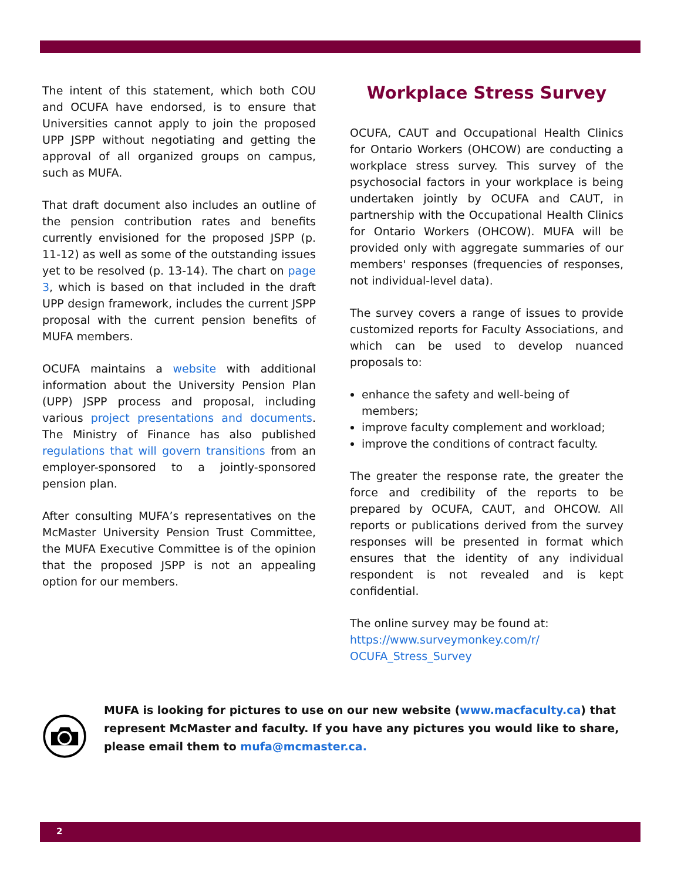The intent of this statement, which both COU and OCUFA have endorsed, is to ensure that Universities cannot apply to join the proposed UPP JSPP without negotiating and getting the approval of all organized groups on campus, such as MUFA.
That draft document also includes an outline of the pension contribution rates and benefits currently envisioned for the proposed JSPP (p. 11-12) as well as some of the outstanding issues yet to be resolved (p. 13-14). The chart on page 3, which is based on that included in the draft UPP design framework, includes the current JSPP proposal with the current pension benefits of MUFA members.
OCUFA maintains a website with additional information about the University Pension Plan (UPP) JSPP process and proposal, including various project presentations and documents. The Ministry of Finance has also published regulations that will govern transitions from an employer-sponsored to a jointly-sponsored pension plan.
After consulting MUFA’s representatives on the McMaster University Pension Trust Committee, the MUFA Executive Committee is of the opinion that the proposed JSPP is not an appealing option for our members.
Workplace Stress Survey
OCUFA, CAUT and Occupational Health Clinics for Ontario Workers (OHCOW) are conducting a workplace stress survey. This survey of the psychosocial factors in your workplace is being undertaken jointly by OCUFA and CAUT, in partnership with the Occupational Health Clinics for Ontario Workers (OHCOW). MUFA will be provided only with aggregate summaries of our members' responses (frequencies of responses, not individual-level data).
The survey covers a range of issues to provide customized reports for Faculty Associations, and which can be used to develop nuanced proposals to:
enhance the safety and well-being of members;
improve faculty complement and workload;
improve the conditions of contract faculty.
The greater the response rate, the greater the force and credibility of the reports to be prepared by OCUFA, CAUT, and OHCOW. All reports or publications derived from the survey responses will be presented in format which ensures that the identity of any individual respondent is not revealed and is kept confidential.
The online survey may be found at: https://www.surveymonkey.com/r/ OCUFA_Stress_Survey
MUFA is looking for pictures to use on our new website (www.macfaculty.ca) that represent McMaster and faculty. If you have any pictures you would like to share, please email them to mufa@mcmaster.ca.
2